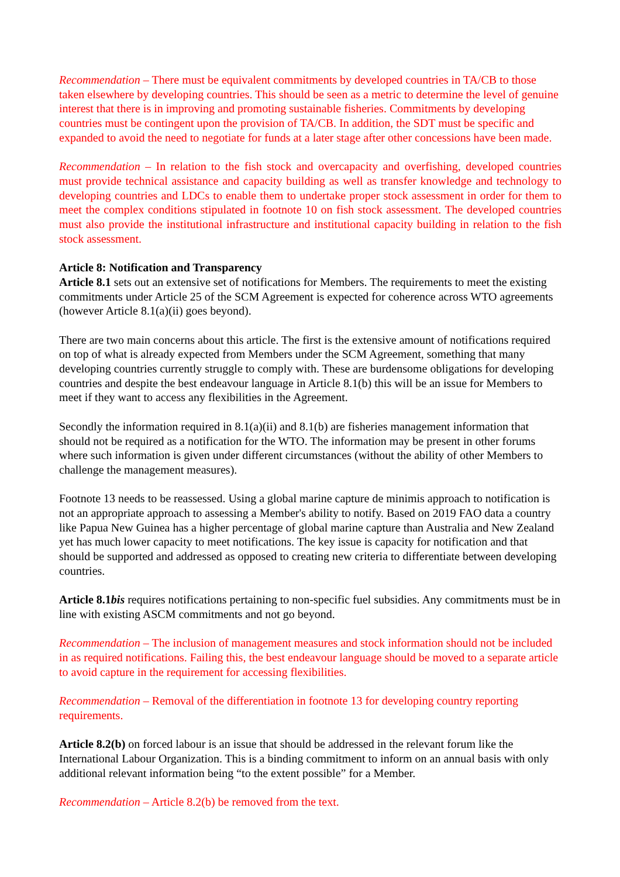Recommendation – There must be equivalent commitments by developed countries in TA/CB to those taken elsewhere by developing countries. This should be seen as a metric to determine the level of genuine interest that there is in improving and promoting sustainable fisheries. Commitments by developing countries must be contingent upon the provision of TA/CB. In addition, the SDT must be specific and expanded to avoid the need to negotiate for funds at a later stage after other concessions have been made.
Recommendation – In relation to the fish stock and overcapacity and overfishing, developed countries must provide technical assistance and capacity building as well as transfer knowledge and technology to developing countries and LDCs to enable them to undertake proper stock assessment in order for them to meet the complex conditions stipulated in footnote 10 on fish stock assessment. The developed countries must also provide the institutional infrastructure and institutional capacity building in relation to the fish stock assessment.
Article 8: Notification and Transparency
Article 8.1 sets out an extensive set of notifications for Members. The requirements to meet the existing commitments under Article 25 of the SCM Agreement is expected for coherence across WTO agreements (however Article 8.1(a)(ii) goes beyond).
There are two main concerns about this article. The first is the extensive amount of notifications required on top of what is already expected from Members under the SCM Agreement, something that many developing countries currently struggle to comply with. These are burdensome obligations for developing countries and despite the best endeavour language in Article 8.1(b) this will be an issue for Members to meet if they want to access any flexibilities in the Agreement.
Secondly the information required in 8.1(a)(ii) and 8.1(b) are fisheries management information that should not be required as a notification for the WTO. The information may be present in other forums where such information is given under different circumstances (without the ability of other Members to challenge the management measures).
Footnote 13 needs to be reassessed. Using a global marine capture de minimis approach to notification is not an appropriate approach to assessing a Member's ability to notify. Based on 2019 FAO data a country like Papua New Guinea has a higher percentage of global marine capture than Australia and New Zealand yet has much lower capacity to meet notifications. The key issue is capacity for notification and that should be supported and addressed as opposed to creating new criteria to differentiate between developing countries.
Article 8.1bis requires notifications pertaining to non-specific fuel subsidies. Any commitments must be in line with existing ASCM commitments and not go beyond.
Recommendation – The inclusion of management measures and stock information should not be included in as required notifications. Failing this, the best endeavour language should be moved to a separate article to avoid capture in the requirement for accessing flexibilities.
Recommendation – Removal of the differentiation in footnote 13 for developing country reporting requirements.
Article 8.2(b) on forced labour is an issue that should be addressed in the relevant forum like the International Labour Organization. This is a binding commitment to inform on an annual basis with only additional relevant information being “to the extent possible” for a Member.
Recommendation – Article 8.2(b) be removed from the text.